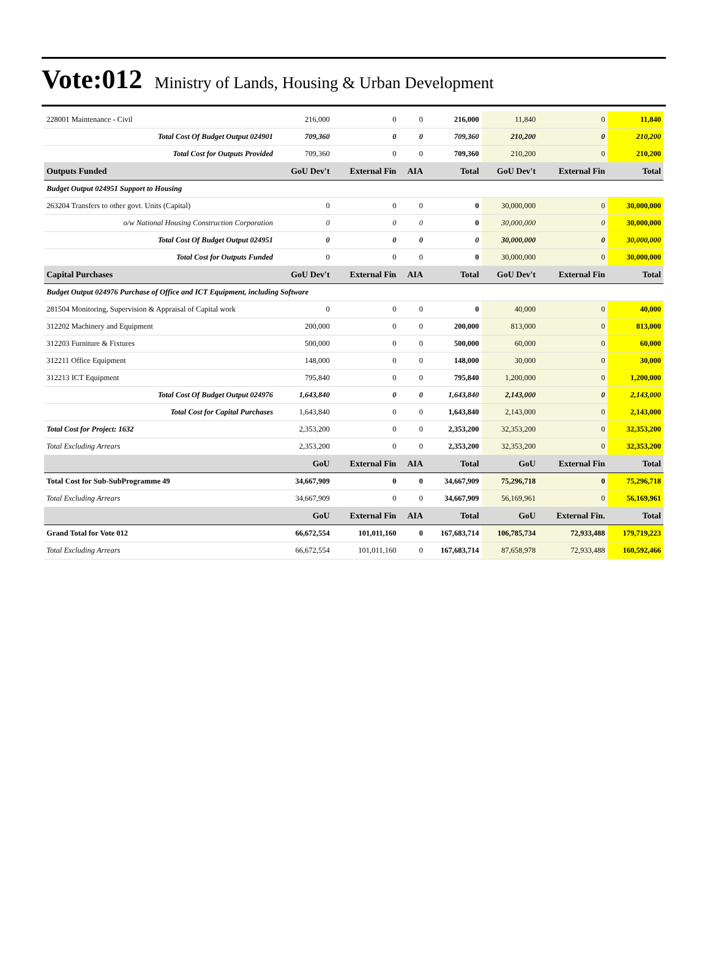Vote:012 Ministry of Lands, Housing & Urban Development
| 228001 Maintenance - Civil | 216,000 | 0 | 0 | 216,000 | 11,840 | 0 | 11,840 |
| Total Cost Of Budget Output 024901 | 709,360 | 0 | 0 | 709,360 | 210,200 | 0 | 210,200 |
| Total Cost for Outputs Provided | 709,360 | 0 | 0 | 709,360 | 210,200 | 0 | 210,200 |
| Outputs Funded | GoU Dev't | External Fin | AIA | Total | GoU Dev't | External Fin | Total |
| Budget Output 024951 Support to Housing | | | | | | | |
| 263204 Transfers to other govt. Units (Capital) | 0 | 0 | 0 | 0 | 30,000,000 | 0 | 30,000,000 |
| o/w National Housing Construction Corporation | 0 | 0 | 0 | 0 | 30,000,000 | 0 | 30,000,000 |
| Total Cost Of Budget Output 024951 | 0 | 0 | 0 | 0 | 30,000,000 | 0 | 30,000,000 |
| Total Cost for Outputs Funded | 0 | 0 | 0 | 0 | 30,000,000 | 0 | 30,000,000 |
| Capital Purchases | GoU Dev't | External Fin | AIA | Total | GoU Dev't | External Fin | Total |
| Budget Output 024976 Purchase of Office and ICT Equipment, including Software | | | | | | | |
| 281504 Monitoring, Supervision & Appraisal of Capital work | 0 | 0 | 0 | 0 | 40,000 | 0 | 40,000 |
| 312202 Machinery and Equipment | 200,000 | 0 | 0 | 200,000 | 813,000 | 0 | 813,000 |
| 312203 Furniture & Fixtures | 500,000 | 0 | 0 | 500,000 | 60,000 | 0 | 60,000 |
| 312211 Office Equipment | 148,000 | 0 | 0 | 148,000 | 30,000 | 0 | 30,000 |
| 312213 ICT Equipment | 795,840 | 0 | 0 | 795,840 | 1,200,000 | 0 | 1,200,000 |
| Total Cost Of Budget Output 024976 | 1,643,840 | 0 | 0 | 1,643,840 | 2,143,000 | 0 | 2,143,000 |
| Total Cost for Capital Purchases | 1,643,840 | 0 | 0 | 1,643,840 | 2,143,000 | 0 | 2,143,000 |
| Total Cost for Project: 1632 | 2,353,200 | 0 | 0 | 2,353,200 | 32,353,200 | 0 | 32,353,200 |
| Total Excluding Arrears | 2,353,200 | 0 | 0 | 2,353,200 | 32,353,200 | 0 | 32,353,200 |
| | GoU | External Fin | AIA | Total | GoU | External Fin | Total |
| Total Cost for Sub-SubProgramme 49 | 34,667,909 | 0 | 0 | 34,667,909 | 75,296,718 | 0 | 75,296,718 |
| Total Excluding Arrears | 34,667,909 | 0 | 0 | 34,667,909 | 56,169,961 | 0 | 56,169,961 |
| | GoU | External Fin | AIA | Total | GoU | External Fin. | Total |
| Grand Total for Vote 012 | 66,672,554 | 101,011,160 | 0 | 167,683,714 | 106,785,734 | 72,933,488 | 179,719,223 |
| Total Excluding Arrears | 66,672,554 | 101,011,160 | 0 | 167,683,714 | 87,658,978 | 72,933,488 | 160,592,466 |